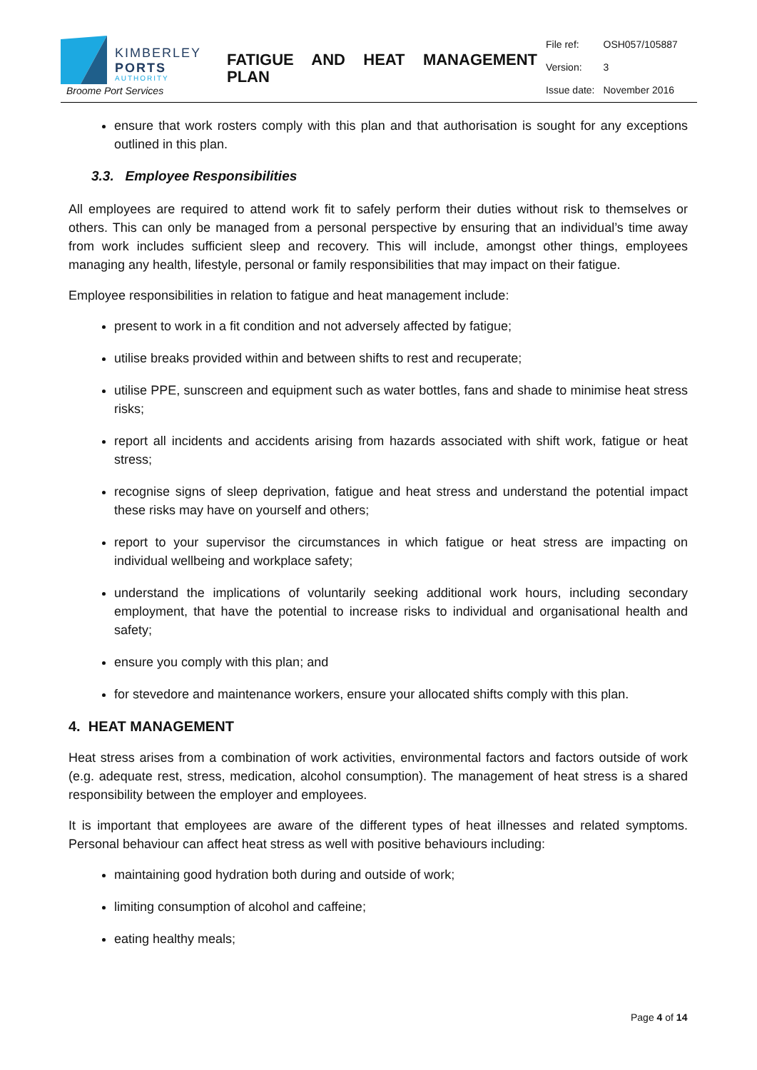KIMBERLEY
PORTS
AUTHORITY
Broome Port Services
FATIGUE AND HEAT MANAGEMENT
PLAN
| File ref: | OSH057/105887 |
| Version: | 3 |
| Issue date: | November 2016 |
ensure that work rosters comply with this plan and that authorisation is sought for any exceptions outlined in this plan.
3.3. Employee Responsibilities
All employees are required to attend work fit to safely perform their duties without risk to themselves or others. This can only be managed from a personal perspective by ensuring that an individual’s time away from work includes sufficient sleep and recovery. This will include, amongst other things, employees managing any health, lifestyle, personal or family responsibilities that may impact on their fatigue.
Employee responsibilities in relation to fatigue and heat management include:
present to work in a fit condition and not adversely affected by fatigue;
utilise breaks provided within and between shifts to rest and recuperate;
utilise PPE, sunscreen and equipment such as water bottles, fans and shade to minimise heat stress risks;
report all incidents and accidents arising from hazards associated with shift work, fatigue or heat stress;
recognise signs of sleep deprivation, fatigue and heat stress and understand the potential impact these risks may have on yourself and others;
report to your supervisor the circumstances in which fatigue or heat stress are impacting on individual wellbeing and workplace safety;
understand the implications of voluntarily seeking additional work hours, including secondary employment, that have the potential to increase risks to individual and organisational health and safety;
ensure you comply with this plan; and
for stevedore and maintenance workers, ensure your allocated shifts comply with this plan.
4. HEAT MANAGEMENT
Heat stress arises from a combination of work activities, environmental factors and factors outside of work (e.g. adequate rest, stress, medication, alcohol consumption). The management of heat stress is a shared responsibility between the employer and employees.
It is important that employees are aware of the different types of heat illnesses and related symptoms. Personal behaviour can affect heat stress as well with positive behaviours including:
maintaining good hydration both during and outside of work;
limiting consumption of alcohol and caffeine;
eating healthy meals;
Page 4 of 14